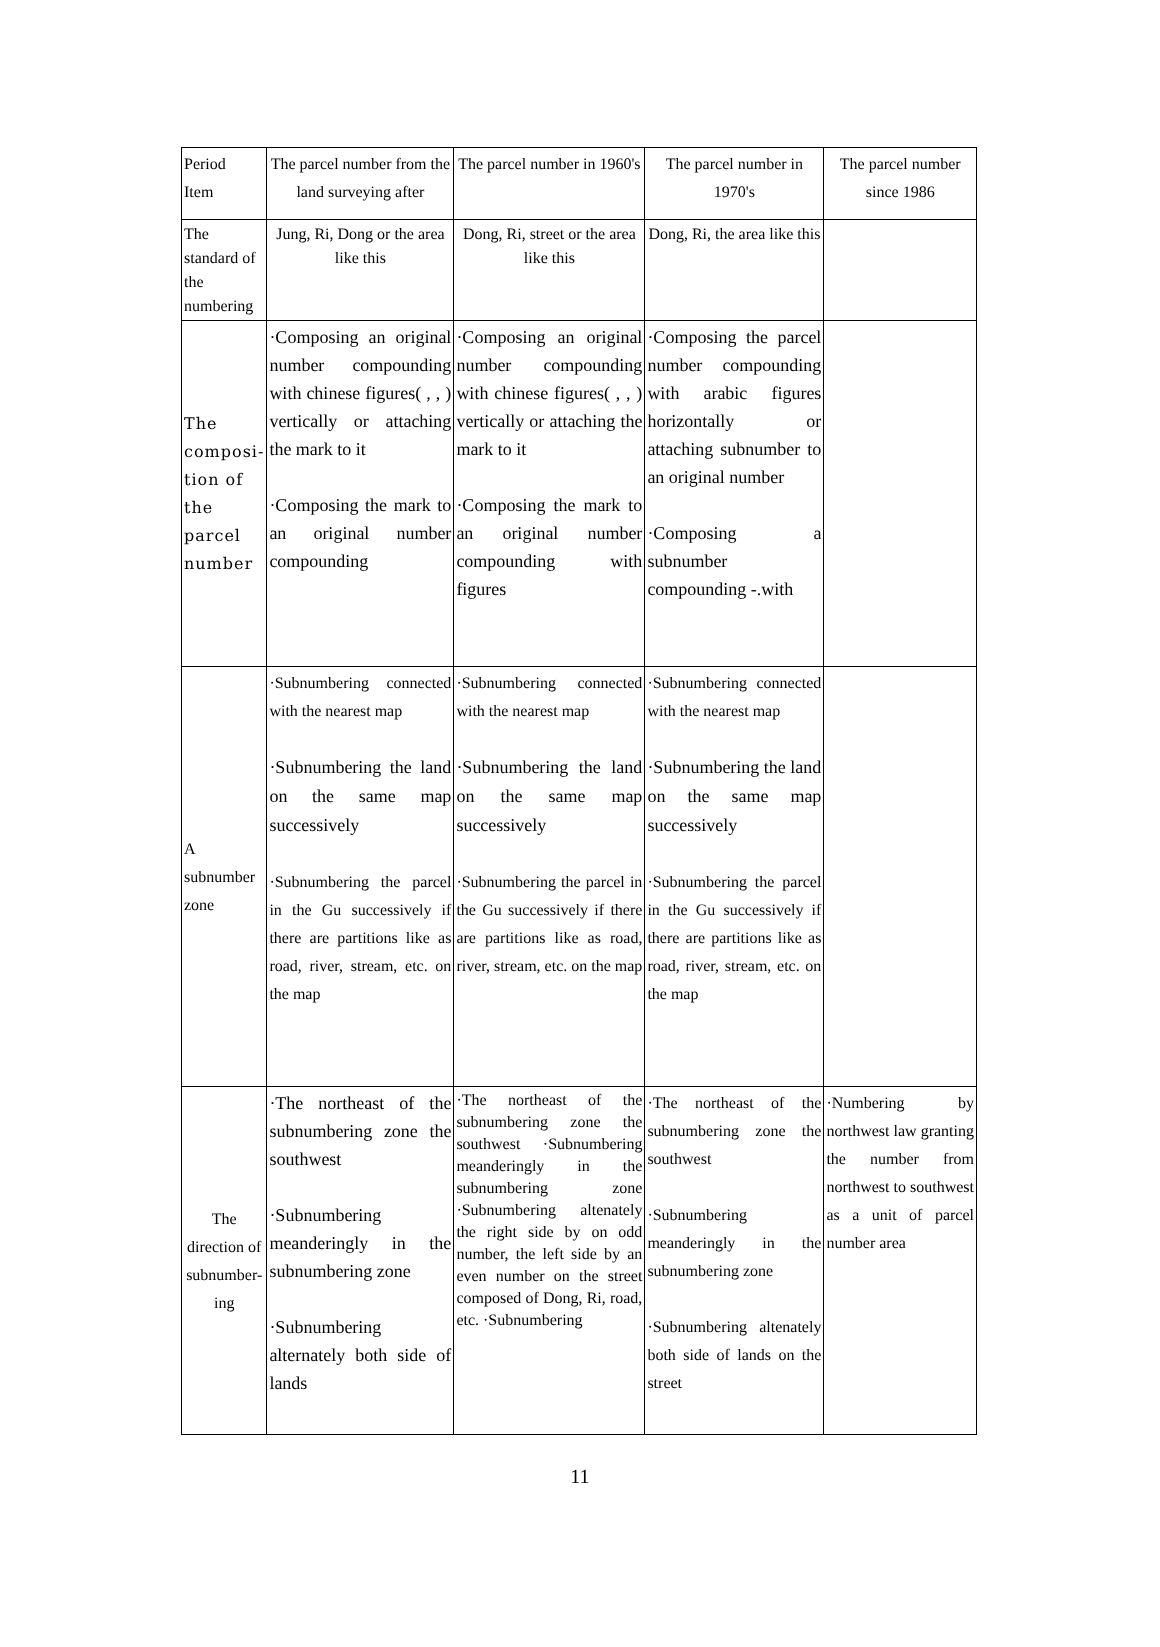| Period Item | The parcel number from the land surveying after | The parcel number in 1960's | The parcel number in 1970's | The parcel number since 1986 |
| --- | --- | --- | --- | --- |
| The standard of the numbering | Jung, Ri, Dong or the area like this | Dong, Ri, street or the area like this | Dong, Ri, the area like this | |
| The composi-tion of the parcel number | ·Composing an original number compounding with chinese figures( , , ) vertically or attaching the mark to it ·Composing the mark to an original number compounding | ·Composing an original number compounding with chinese figures( , , ) vertically or attaching the mark to it ·Composing the mark to an original number compounding with figures | ·Composing the parcel number compounding with arabic figures horizontally or attaching subnumber to an original number ·Composing a subnumber compounding -.with | |
| A subnumber zone | ·Subnumbering connected with the nearest map ·Subnumbering the land on the same map successively ·Subnumbering the parcel in the Gu successively if there are partitions like as road, river, stream, etc. on the map | ·Subnumbering connected with the nearest map ·Subnumbering the land on the same map successively ·Subnumbering the parcel in the Gu successively if there are partitions like as road, river, stream, etc. on the map | ·Subnumbering connected with the nearest map ·Subnumbering the land on the same map successively ·Subnumbering the parcel in the Gu successively if there are partitions like as road, river, stream, etc. on the map | |
| The direction of subnumber-ing | ·The northeast of the subnumbering zone the southwest ·Subnumbering meanderingly in the subnumbering zone ·Subnumbering alternately both side of lands | ·The northeast of the subnumbering zone the southwest ·Subnumbering meanderingly in the subnumbering zone ·Subnumbering altenately the right side by on odd number, the left side by an even number on the street composed of Dong, Ri, road, etc. ·Subnumbering | ·The northeast of the subnumbering zone the southwest ·Subnumbering meanderingly in the subnumbering zone ·Subnumbering altenately both side of lands on the street | ·Numbering by northwest law granting the number from northwest to southwest as a unit of parcel number area |
11